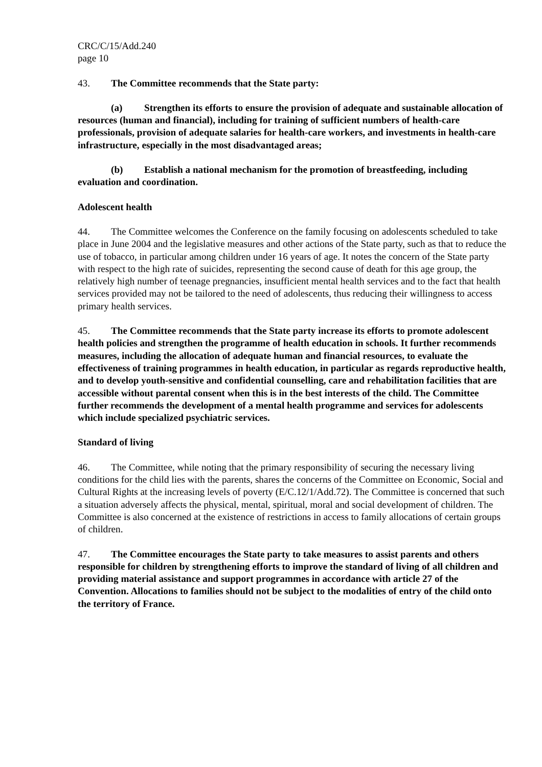CRC/C/15/Add.240
page 10
43. The Committee recommends that the State party:
(a) Strengthen its efforts to ensure the provision of adequate and sustainable allocation of resources (human and financial), including for training of sufficient numbers of health-care professionals, provision of adequate salaries for health-care workers, and investments in health-care infrastructure, especially in the most disadvantaged areas;
(b) Establish a national mechanism for the promotion of breastfeeding, including evaluation and coordination.
Adolescent health
44. The Committee welcomes the Conference on the family focusing on adolescents scheduled to take place in June 2004 and the legislative measures and other actions of the State party, such as that to reduce the use of tobacco, in particular among children under 16 years of age. It notes the concern of the State party with respect to the high rate of suicides, representing the second cause of death for this age group, the relatively high number of teenage pregnancies, insufficient mental health services and to the fact that health services provided may not be tailored to the need of adolescents, thus reducing their willingness to access primary health services.
45. The Committee recommends that the State party increase its efforts to promote adolescent health policies and strengthen the programme of health education in schools. It further recommends measures, including the allocation of adequate human and financial resources, to evaluate the effectiveness of training programmes in health education, in particular as regards reproductive health, and to develop youth-sensitive and confidential counselling, care and rehabilitation facilities that are accessible without parental consent when this is in the best interests of the child. The Committee further recommends the development of a mental health programme and services for adolescents which include specialized psychiatric services.
Standard of living
46. The Committee, while noting that the primary responsibility of securing the necessary living conditions for the child lies with the parents, shares the concerns of the Committee on Economic, Social and Cultural Rights at the increasing levels of poverty (E/C.12/1/Add.72). The Committee is concerned that such a situation adversely affects the physical, mental, spiritual, moral and social development of children. The Committee is also concerned at the existence of restrictions in access to family allocations of certain groups of children.
47. The Committee encourages the State party to take measures to assist parents and others responsible for children by strengthening efforts to improve the standard of living of all children and providing material assistance and support programmes in accordance with article 27 of the Convention. Allocations to families should not be subject to the modalities of entry of the child onto the territory of France.